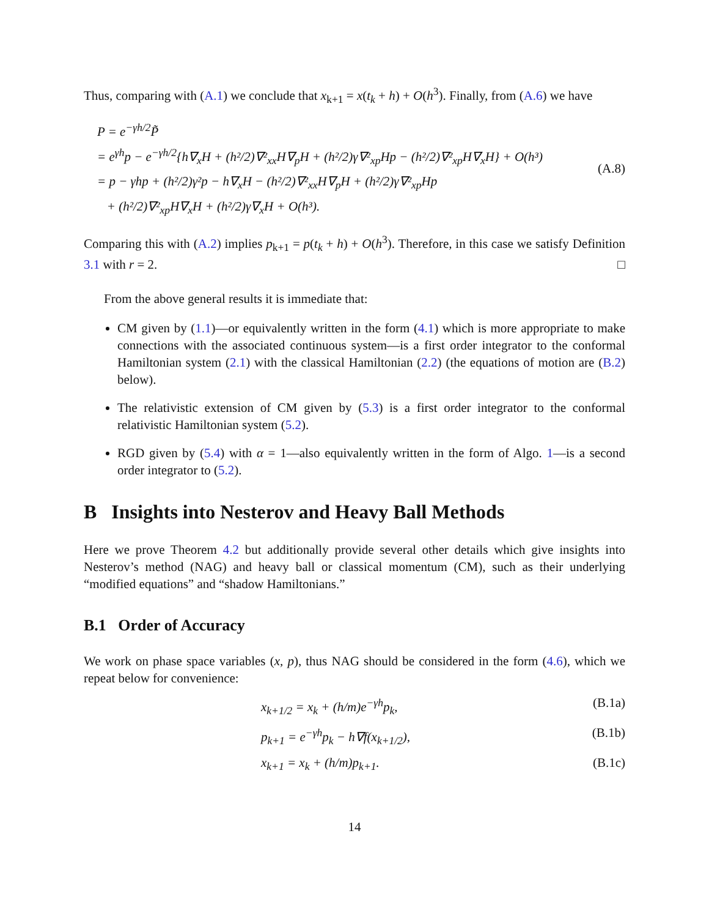Thus, comparing with (A.1) we conclude that x<sub>k+1</sub> = x(t<sub>k</sub> + h) + O(h<sup>3</sup>). Finally, from (A.6) we have
P = e<sup>−γh/2</sup>P̃
= e<sup>γh</sup>p − e<sup>−γh/2</sup>{h∇<sub>x</sub>H + (h²/2)∇²<sub>xx</sub>H∇<sub>p</sub>H + (h²/2)γ∇²<sub>xp</sub>Hp − (h²/2)∇²<sub>xp</sub>H∇<sub>x</sub>H} + O(h³)
= p − γhp + (h²/2)γ²p − h∇<sub>x</sub>H − (h²/2)∇²<sub>xx</sub>H∇<sub>p</sub>H + (h²/2)γ∇²<sub>xp</sub>Hp
+ (h²/2)∇²<sub>xp</sub>H∇<sub>x</sub>H + (h²/2)γ∇<sub>x</sub>H + O(h³).
(A.8)
Comparing this with (A.2) implies p<sub>k+1</sub> = p(t<sub>k</sub> + h) + O(h<sup>3</sup>). Therefore, in this case we satisfy Definition 3.1 with r = 2. □
From the above general results it is immediate that:
CM given by (1.1)—or equivalently written in the form (4.1) which is more appropriate to make connections with the associated continuous system—is a first order integrator to the conformal Hamiltonian system (2.1) with the classical Hamiltonian (2.2) (the equations of motion are (B.2) below).
The relativistic extension of CM given by (5.3) is a first order integrator to the conformal relativistic Hamiltonian system (5.2).
RGD given by (5.4) with α = 1—also equivalently written in the form of Algo. 1—is a second order integrator to (5.2).
B Insights into Nesterov and Heavy Ball Methods
Here we prove Theorem 4.2 but additionally provide several other details which give insights into Nesterov’s method (NAG) and heavy ball or classical momentum (CM), such as their underlying “modified equations” and “shadow Hamiltonians.”
B.1 Order of Accuracy
We work on phase space variables (x, p), thus NAG should be considered in the form (4.6), which we repeat below for convenience:
x<sub>k+1/2</sub> = x<sub>k</sub> + (h/m)e<sup>−γh</sup>p<sub>k</sub>, (B.1a)
p<sub>k+1</sub> = e<sup>−γh</sup>p<sub>k</sub> − h∇f(x<sub>k+1/2</sub>), (B.1b)
x<sub>k+1</sub> = x<sub>k</sub> + (h/m)p<sub>k+1</sub>. (B.1c)
14